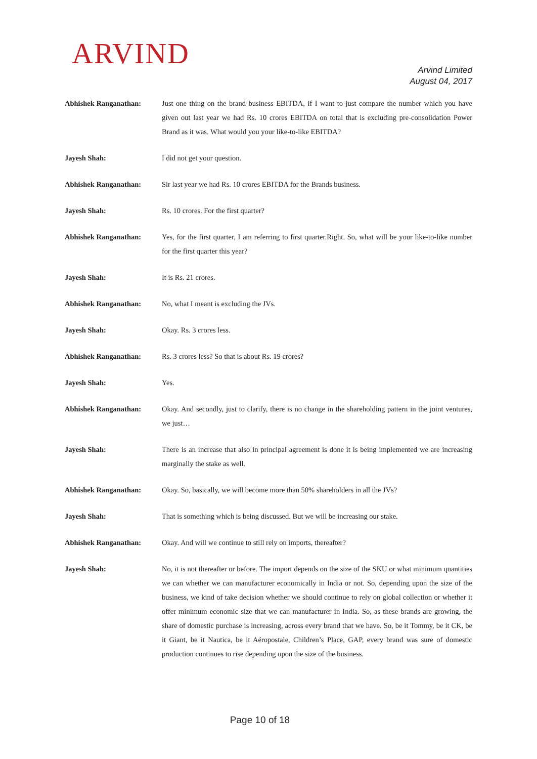ARVIND
Arvind Limited
August 04, 2017
Abhishek Ranganathan: Just one thing on the brand business EBITDA, if I want to just compare the number which you have given out last year we had Rs. 10 crores EBITDA on total that is excluding pre-consolidation Power Brand as it was. What would you your like-to-like EBITDA?
Jayesh Shah: I did not get your question.
Abhishek Ranganathan: Sir last year we had Rs. 10 crores EBITDA for the Brands business.
Jayesh Shah: Rs. 10 crores. For the first quarter?
Abhishek Ranganathan: Yes, for the first quarter, I am referring to first quarter.Right. So, what will be your like-to-like number for the first quarter this year?
Jayesh Shah: It is Rs. 21 crores.
Abhishek Ranganathan: No, what I meant is excluding the JVs.
Jayesh Shah: Okay. Rs. 3 crores less.
Abhishek Ranganathan: Rs. 3 crores less? So that is about Rs. 19 crores?
Jayesh Shah: Yes.
Abhishek Ranganathan: Okay. And secondly, just to clarify, there is no change in the shareholding pattern in the joint ventures, we just…
Jayesh Shah: There is an increase that also in principal agreement is done it is being implemented we are increasing marginally the stake as well.
Abhishek Ranganathan: Okay. So, basically, we will become more than 50% shareholders in all the JVs?
Jayesh Shah: That is something which is being discussed. But we will be increasing our stake.
Abhishek Ranganathan: Okay. And will we continue to still rely on imports, thereafter?
Jayesh Shah: No, it is not thereafter or before. The import depends on the size of the SKU or what minimum quantities we can whether we can manufacturer economically in India or not. So, depending upon the size of the business, we kind of take decision whether we should continue to rely on global collection or whether it offer minimum economic size that we can manufacturer in India. So, as these brands are growing, the share of domestic purchase is increasing, across every brand that we have. So, be it Tommy, be it CK, be it Giant, be it Nautica, be it Aéropostale, Children’s Place, GAP, every brand was sure of domestic production continues to rise depending upon the size of the business.
Page 10 of 18